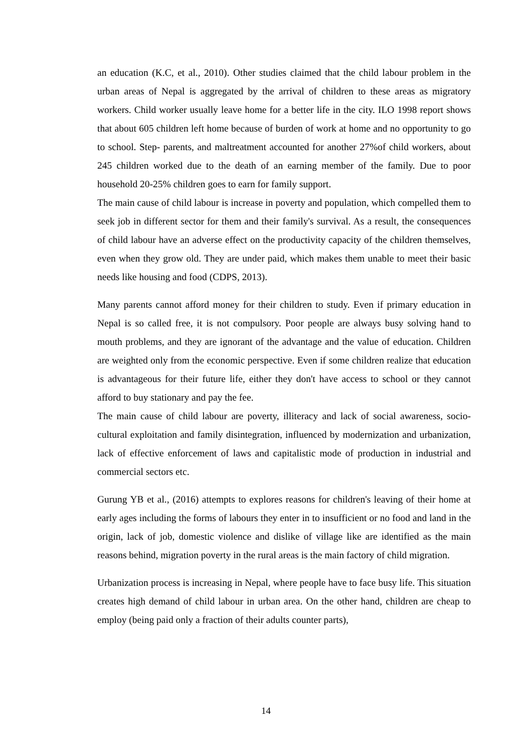an education (K.C, et al., 2010). Other studies claimed that the child labour problem in the urban areas of Nepal is aggregated by the arrival of children to these areas as migratory workers. Child worker usually leave home for a better life in the city. ILO 1998 report shows that about 605 children left home because of burden of work at home and no opportunity to go to school. Step- parents, and maltreatment accounted for another 27%of child workers, about 245 children worked due to the death of an earning member of the family. Due to poor household 20-25% children goes to earn for family support.
The main cause of child labour is increase in poverty and population, which compelled them to seek job in different sector for them and their family's survival. As a result, the consequences of child labour have an adverse effect on the productivity capacity of the children themselves, even when they grow old. They are under paid, which makes them unable to meet their basic needs like housing and food (CDPS, 2013).
Many parents cannot afford money for their children to study. Even if primary education in Nepal is so called free, it is not compulsory. Poor people are always busy solving hand to mouth problems, and they are ignorant of the advantage and the value of education. Children are weighted only from the economic perspective. Even if some children realize that education is advantageous for their future life, either they don't have access to school or they cannot afford to buy stationary and pay the fee.
The main cause of child labour are poverty, illiteracy and lack of social awareness, socio-cultural exploitation and family disintegration, influenced by modernization and urbanization, lack of effective enforcement of laws and capitalistic mode of production in industrial and commercial sectors etc.
Gurung YB et al., (2016) attempts to explores reasons for children's leaving of their home at early ages including the forms of labours they enter in to insufficient or no food and land in the origin, lack of job, domestic violence and dislike of village like are identified as the main reasons behind, migration poverty in the rural areas is the main factory of child migration.
Urbanization process is increasing in Nepal, where people have to face busy life. This situation creates high demand of child labour in urban area. On the other hand, children are cheap to employ (being paid only a fraction of their adults counter parts),
14